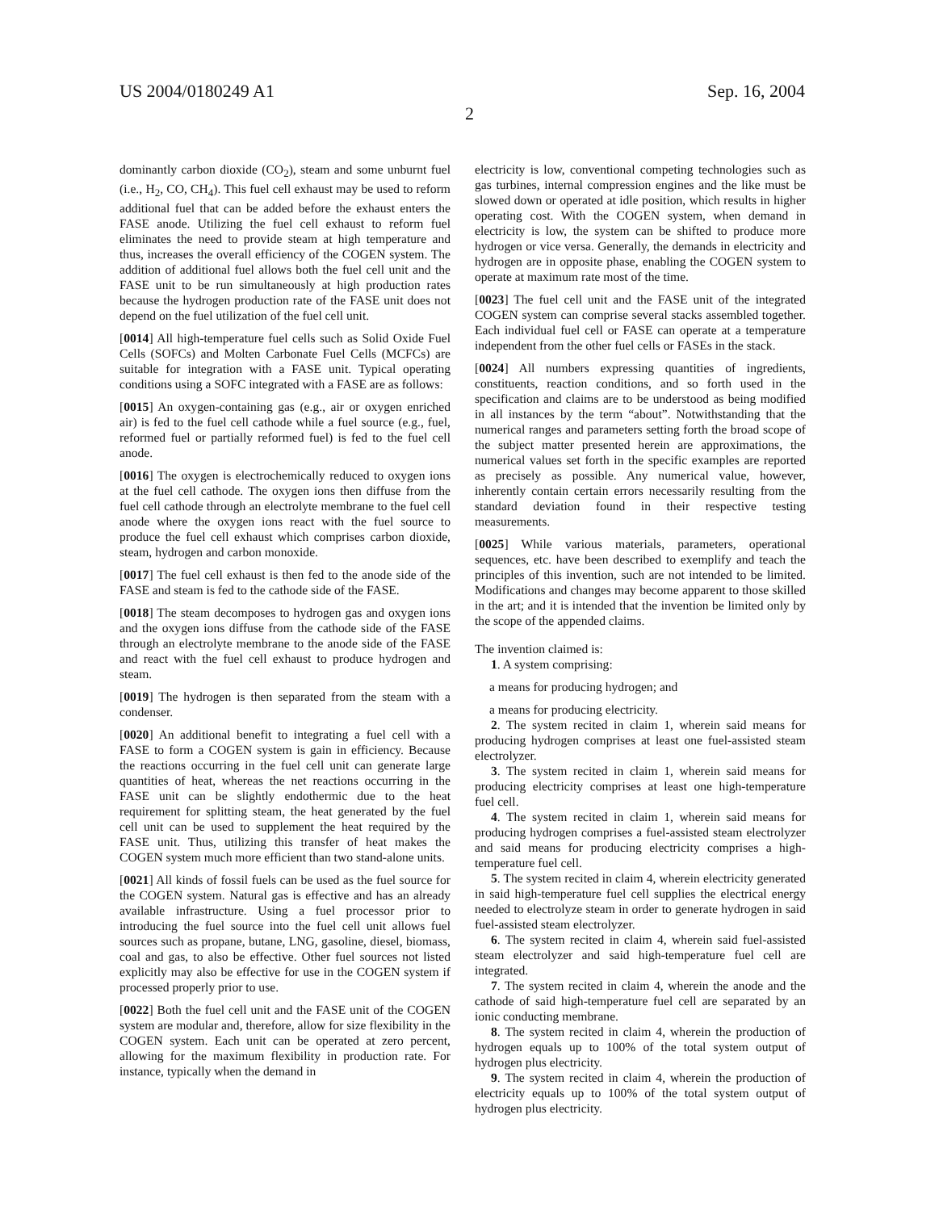US 2004/0180249 A1 Sep. 16, 2004
2
dominantly carbon dioxide (CO<sub>2</sub>), steam and some unburnt fuel (i.e., H<sub>2</sub>, CO, CH<sub>4</sub>). This fuel cell exhaust may be used to reform additional fuel that can be added before the exhaust enters the FASE anode. Utilizing the fuel cell exhaust to reform fuel eliminates the need to provide steam at high temperature and thus, increases the overall efficiency of the COGEN system. The addition of additional fuel allows both the fuel cell unit and the FASE unit to be run simultaneously at high production rates because the hydrogen production rate of the FASE unit does not depend on the fuel utilization of the fuel cell unit.
[0014] All high-temperature fuel cells such as Solid Oxide Fuel Cells (SOFCs) and Molten Carbonate Fuel Cells (MCFCs) are suitable for integration with a FASE unit. Typical operating conditions using a SOFC integrated with a FASE are as follows:
[0015] An oxygen-containing gas (e.g., air or oxygen enriched air) is fed to the fuel cell cathode while a fuel source (e.g., fuel, reformed fuel or partially reformed fuel) is fed to the fuel cell anode.
[0016] The oxygen is electrochemically reduced to oxygen ions at the fuel cell cathode. The oxygen ions then diffuse from the fuel cell cathode through an electrolyte membrane to the fuel cell anode where the oxygen ions react with the fuel source to produce the fuel cell exhaust which comprises carbon dioxide, steam, hydrogen and carbon monoxide.
[0017] The fuel cell exhaust is then fed to the anode side of the FASE and steam is fed to the cathode side of the FASE.
[0018] The steam decomposes to hydrogen gas and oxygen ions and the oxygen ions diffuse from the cathode side of the FASE through an electrolyte membrane to the anode side of the FASE and react with the fuel cell exhaust to produce hydrogen and steam.
[0019] The hydrogen is then separated from the steam with a condenser.
[0020] An additional benefit to integrating a fuel cell with a FASE to form a COGEN system is gain in efficiency. Because the reactions occurring in the fuel cell unit can generate large quantities of heat, whereas the net reactions occurring in the FASE unit can be slightly endothermic due to the heat requirement for splitting steam, the heat generated by the fuel cell unit can be used to supplement the heat required by the FASE unit. Thus, utilizing this transfer of heat makes the COGEN system much more efficient than two stand-alone units.
[0021] All kinds of fossil fuels can be used as the fuel source for the COGEN system. Natural gas is effective and has an already available infrastructure. Using a fuel processor prior to introducing the fuel source into the fuel cell unit allows fuel sources such as propane, butane, LNG, gasoline, diesel, biomass, coal and gas, to also be effective. Other fuel sources not listed explicitly may also be effective for use in the COGEN system if processed properly prior to use.
[0022] Both the fuel cell unit and the FASE unit of the COGEN system are modular and, therefore, allow for size flexibility in the COGEN system. Each unit can be operated at zero percent, allowing for the maximum flexibility in production rate. For instance, typically when the demand in
electricity is low, conventional competing technologies such as gas turbines, internal compression engines and the like must be slowed down or operated at idle position, which results in higher operating cost. With the COGEN system, when demand in electricity is low, the system can be shifted to produce more hydrogen or vice versa. Generally, the demands in electricity and hydrogen are in opposite phase, enabling the COGEN system to operate at maximum rate most of the time.
[0023] The fuel cell unit and the FASE unit of the integrated COGEN system can comprise several stacks assembled together. Each individual fuel cell or FASE can operate at a temperature independent from the other fuel cells or FASEs in the stack.
[0024] All numbers expressing quantities of ingredients, constituents, reaction conditions, and so forth used in the specification and claims are to be understood as being modified in all instances by the term “about”. Notwithstanding that the numerical ranges and parameters setting forth the broad scope of the subject matter presented herein are approximations, the numerical values set forth in the specific examples are reported as precisely as possible. Any numerical value, however, inherently contain certain errors necessarily resulting from the standard deviation found in their respective testing measurements.
[0025] While various materials, parameters, operational sequences, etc. have been described to exemplify and teach the principles of this invention, such are not intended to be limited. Modifications and changes may become apparent to those skilled in the art; and it is intended that the invention be limited only by the scope of the appended claims.
The invention claimed is:
1. A system comprising:
a means for producing hydrogen; and
a means for producing electricity.
2. The system recited in claim 1, wherein said means for producing hydrogen comprises at least one fuel-assisted steam electrolyzer.
3. The system recited in claim 1, wherein said means for producing electricity comprises at least one high-temperature fuel cell.
4. The system recited in claim 1, wherein said means for producing hydrogen comprises a fuel-assisted steam electrolyzer and said means for producing electricity comprises a high-temperature fuel cell.
5. The system recited in claim 4, wherein electricity generated in said high-temperature fuel cell supplies the electrical energy needed to electrolyze steam in order to generate hydrogen in said fuel-assisted steam electrolyzer.
6. The system recited in claim 4, wherein said fuel-assisted steam electrolyzer and said high-temperature fuel cell are integrated.
7. The system recited in claim 4, wherein the anode and the cathode of said high-temperature fuel cell are separated by an ionic conducting membrane.
8. The system recited in claim 4, wherein the production of hydrogen equals up to 100% of the total system output of hydrogen plus electricity.
9. The system recited in claim 4, wherein the production of electricity equals up to 100% of the total system output of hydrogen plus electricity.